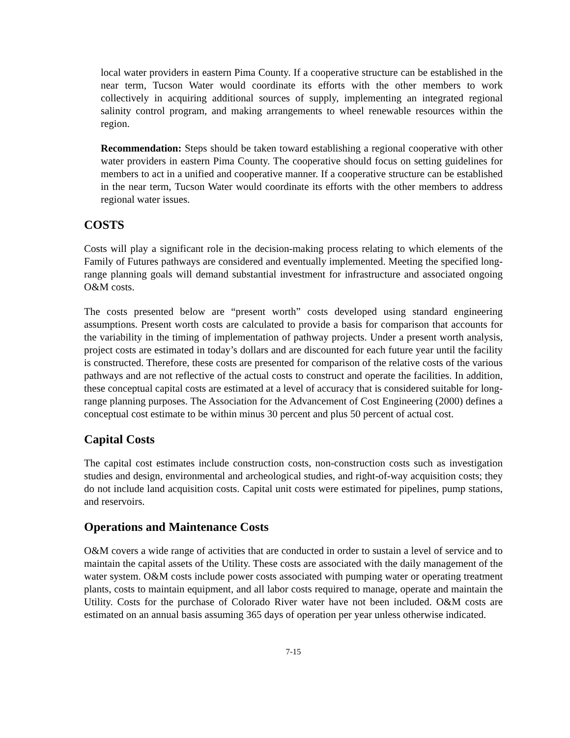local water providers in eastern Pima County. If a cooperative structure can be established in the near term, Tucson Water would coordinate its efforts with the other members to work collectively in acquiring additional sources of supply, implementing an integrated regional salinity control program, and making arrangements to wheel renewable resources within the region.
Recommendation: Steps should be taken toward establishing a regional cooperative with other water providers in eastern Pima County. The cooperative should focus on setting guidelines for members to act in a unified and cooperative manner. If a cooperative structure can be established in the near term, Tucson Water would coordinate its efforts with the other members to address regional water issues.
COSTS
Costs will play a significant role in the decision-making process relating to which elements of the Family of Futures pathways are considered and eventually implemented. Meeting the specified long-range planning goals will demand substantial investment for infrastructure and associated ongoing O&M costs.
The costs presented below are “present worth” costs developed using standard engineering assumptions. Present worth costs are calculated to provide a basis for comparison that accounts for the variability in the timing of implementation of pathway projects. Under a present worth analysis, project costs are estimated in today’s dollars and are discounted for each future year until the facility is constructed. Therefore, these costs are presented for comparison of the relative costs of the various pathways and are not reflective of the actual costs to construct and operate the facilities. In addition, these conceptual capital costs are estimated at a level of accuracy that is considered suitable for long-range planning purposes. The Association for the Advancement of Cost Engineering (2000) defines a conceptual cost estimate to be within minus 30 percent and plus 50 percent of actual cost.
Capital Costs
The capital cost estimates include construction costs, non-construction costs such as investigation studies and design, environmental and archeological studies, and right-of-way acquisition costs; they do not include land acquisition costs. Capital unit costs were estimated for pipelines, pump stations, and reservoirs.
Operations and Maintenance Costs
O&M covers a wide range of activities that are conducted in order to sustain a level of service and to maintain the capital assets of the Utility. These costs are associated with the daily management of the water system. O&M costs include power costs associated with pumping water or operating treatment plants, costs to maintain equipment, and all labor costs required to manage, operate and maintain the Utility. Costs for the purchase of Colorado River water have not been included. O&M costs are estimated on an annual basis assuming 365 days of operation per year unless otherwise indicated.
7-15